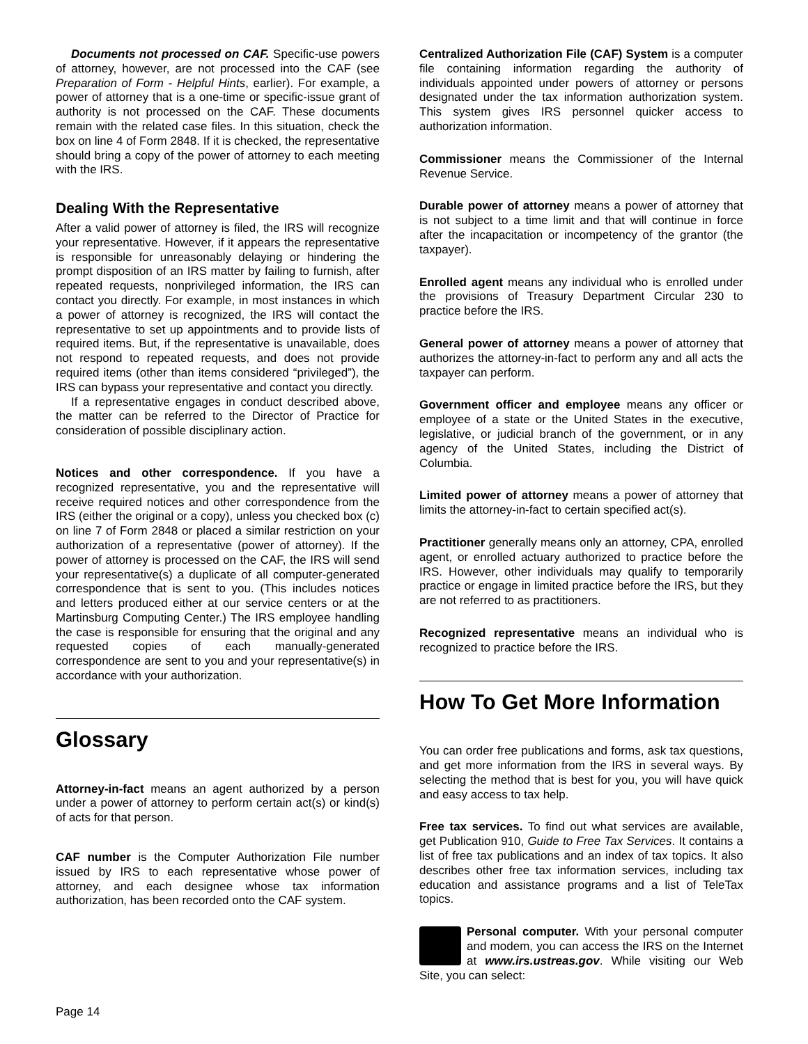Documents not processed on CAF. Specific-use powers of attorney, however, are not processed into the CAF (see Preparation of Form - Helpful Hints, earlier). For example, a power of attorney that is a one-time or specific-issue grant of authority is not processed on the CAF. These documents remain with the related case files. In this situation, check the box on line 4 of Form 2848. If it is checked, the representative should bring a copy of the power of attorney to each meeting with the IRS.
Dealing With the Representative
After a valid power of attorney is filed, the IRS will recognize your representative. However, if it appears the representative is responsible for unreasonably delaying or hindering the prompt disposition of an IRS matter by failing to furnish, after repeated requests, nonprivileged information, the IRS can contact you directly. For example, in most instances in which a power of attorney is recognized, the IRS will contact the representative to set up appointments and to provide lists of required items. But, if the representative is unavailable, does not respond to repeated requests, and does not provide required items (other than items considered “privileged”), the IRS can bypass your representative and contact you directly.
If a representative engages in conduct described above, the matter can be referred to the Director of Practice for consideration of possible disciplinary action.
Notices and other correspondence. If you have a recognized representative, you and the representative will receive required notices and other correspondence from the IRS (either the original or a copy), unless you checked box (c) on line 7 of Form 2848 or placed a similar restriction on your authorization of a representative (power of attorney). If the power of attorney is processed on the CAF, the IRS will send your representative(s) a duplicate of all computer-generated correspondence that is sent to you. (This includes notices and letters produced either at our service centers or at the Martinsburg Computing Center.) The IRS employee handling the case is responsible for ensuring that the original and any requested copies of each manually-generated correspondence are sent to you and your representative(s) in accordance with your authorization.
Glossary
Attorney-in-fact means an agent authorized by a person under a power of attorney to perform certain act(s) or kind(s) of acts for that person.
CAF number is the Computer Authorization File number issued by IRS to each representative whose power of attorney, and each designee whose tax information authorization, has been recorded onto the CAF system.
Centralized Authorization File (CAF) System is a computer file containing information regarding the authority of individuals appointed under powers of attorney or persons designated under the tax information authorization system. This system gives IRS personnel quicker access to authorization information.
Commissioner means the Commissioner of the Internal Revenue Service.
Durable power of attorney means a power of attorney that is not subject to a time limit and that will continue in force after the incapacitation or incompetency of the grantor (the taxpayer).
Enrolled agent means any individual who is enrolled under the provisions of Treasury Department Circular 230 to practice before the IRS.
General power of attorney means a power of attorney that authorizes the attorney-in-fact to perform any and all acts the taxpayer can perform.
Government officer and employee means any officer or employee of a state or the United States in the executive, legislative, or judicial branch of the government, or in any agency of the United States, including the District of Columbia.
Limited power of attorney means a power of attorney that limits the attorney-in-fact to certain specified act(s).
Practitioner generally means only an attorney, CPA, enrolled agent, or enrolled actuary authorized to practice before the IRS. However, other individuals may qualify to temporarily practice or engage in limited practice before the IRS, but they are not referred to as practitioners.
Recognized representative means an individual who is recognized to practice before the IRS.
How To Get More Information
You can order free publications and forms, ask tax questions, and get more information from the IRS in several ways. By selecting the method that is best for you, you will have quick and easy access to tax help.
Free tax services. To find out what services are available, get Publication 910, Guide to Free Tax Services. It contains a list of free tax publications and an index of tax topics. It also describes other free tax information services, including tax education and assistance programs and a list of TeleTax topics.
Personal computer. With your personal computer and modem, you can access the IRS on the Internet at www.irs.ustreas.gov. While visiting our Web Site, you can select:
Page 14